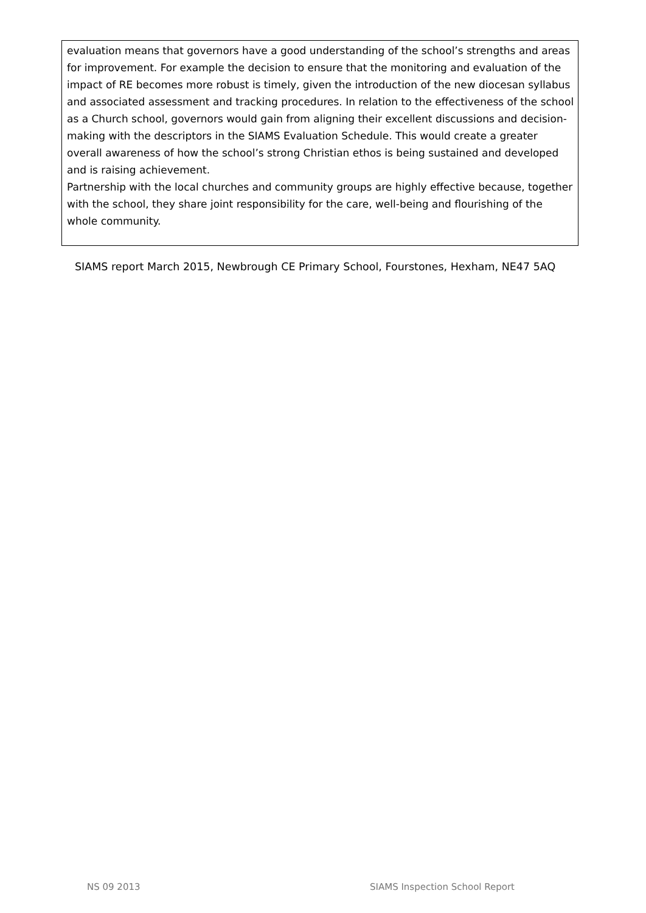evaluation means that governors have a good understanding of the school’s strengths and areas for improvement. For example the decision to ensure that the monitoring and evaluation of the impact of RE becomes more robust is timely, given the introduction of the new diocesan syllabus and associated assessment and tracking procedures. In relation to the effectiveness of the school as a Church school, governors would gain from aligning their excellent discussions and decision-making with the descriptors in the SIAMS Evaluation Schedule. This would create a greater overall awareness of how the school’s strong Christian ethos is being sustained and developed and is raising achievement.
Partnership with the local churches and community groups are highly effective because, together with the school, they share joint responsibility for the care, well-being and flourishing of the whole community.
SIAMS report March 2015, Newbrough CE Primary School, Fourstones, Hexham, NE47 5AQ
NS 09 2013 SIAMS Inspection School Report